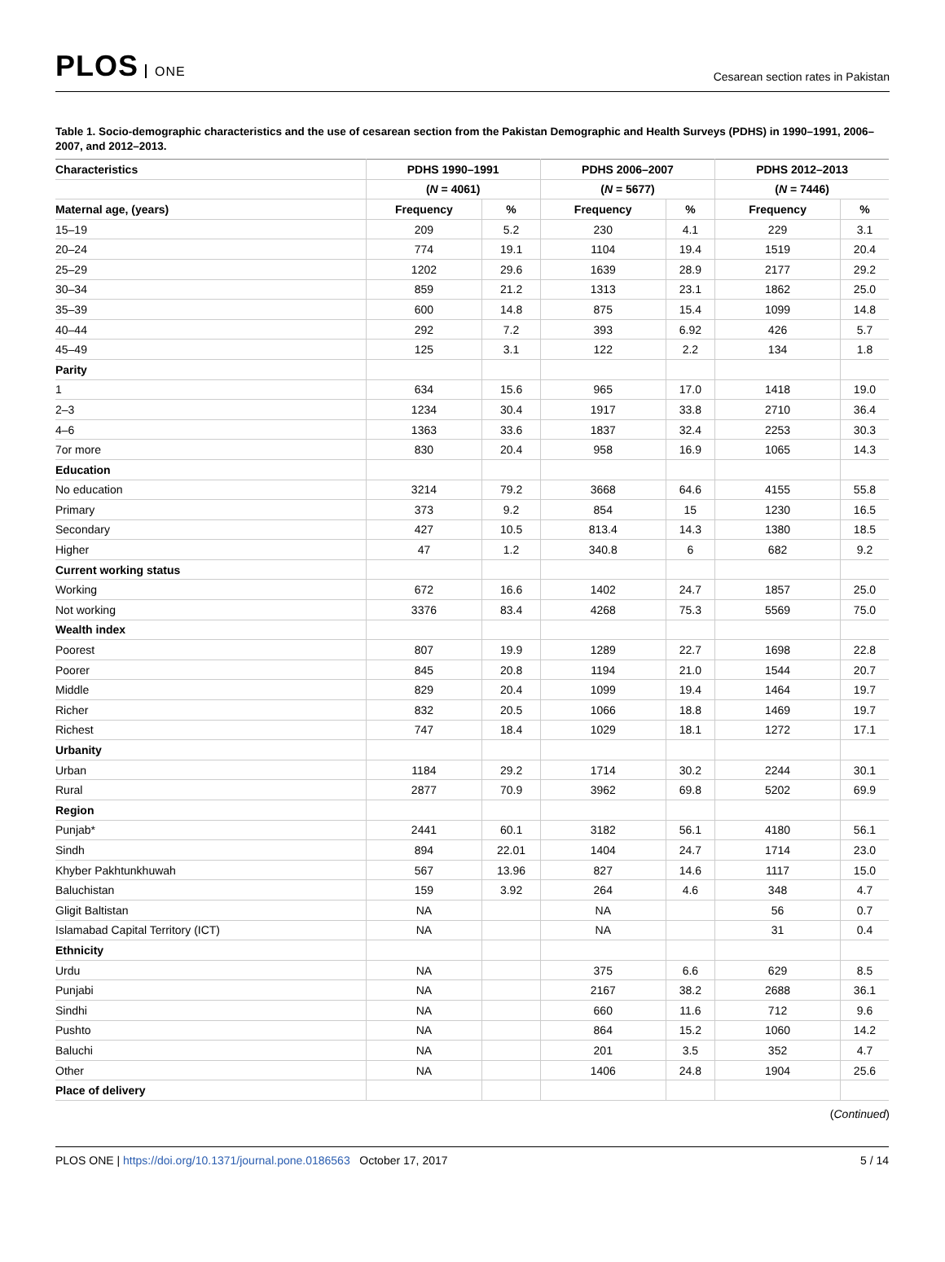PLOS ONE
Cesarean section rates in Pakistan
Table 1. Socio-demographic characteristics and the use of cesarean section from the Pakistan Demographic and Health Surveys (PDHS) in 1990–1991, 2006–2007, and 2012–2013.
| Characteristics | PDHS 1990–1991 | | PDHS 2006–2007 | | PDHS 2012–2013 | |
| --- | --- | --- | --- | --- | --- | --- |
| | ( N = 4061) | | ( N = 5677) | | ( N = 7446) | |
| Maternal age, (years) | Frequency | % | Frequency | % | Frequency | % |
| 15–19 | 209 | 5.2 | 230 | 4.1 | 229 | 3.1 |
| 20–24 | 774 | 19.1 | 1104 | 19.4 | 1519 | 20.4 |
| 25–29 | 1202 | 29.6 | 1639 | 28.9 | 2177 | 29.2 |
| 30–34 | 859 | 21.2 | 1313 | 23.1 | 1862 | 25.0 |
| 35–39 | 600 | 14.8 | 875 | 15.4 | 1099 | 14.8 |
| 40–44 | 292 | 7.2 | 393 | 6.92 | 426 | 5.7 |
| 45–49 | 125 | 3.1 | 122 | 2.2 | 134 | 1.8 |
| Parity | | | | | | |
| 1 | 634 | 15.6 | 965 | 17.0 | 1418 | 19.0 |
| 2–3 | 1234 | 30.4 | 1917 | 33.8 | 2710 | 36.4 |
| 4–6 | 1363 | 33.6 | 1837 | 32.4 | 2253 | 30.3 |
| 7or more | 830 | 20.4 | 958 | 16.9 | 1065 | 14.3 |
| Education | | | | | | |
| No education | 3214 | 79.2 | 3668 | 64.6 | 4155 | 55.8 |
| Primary | 373 | 9.2 | 854 | 15 | 1230 | 16.5 |
| Secondary | 427 | 10.5 | 813.4 | 14.3 | 1380 | 18.5 |
| Higher | 47 | 1.2 | 340.8 | 6 | 682 | 9.2 |
| Current working status | | | | | | |
| Working | 672 | 16.6 | 1402 | 24.7 | 1857 | 25.0 |
| Not working | 3376 | 83.4 | 4268 | 75.3 | 5569 | 75.0 |
| Wealth index | | | | | | |
| Poorest | 807 | 19.9 | 1289 | 22.7 | 1698 | 22.8 |
| Poorer | 845 | 20.8 | 1194 | 21.0 | 1544 | 20.7 |
| Middle | 829 | 20.4 | 1099 | 19.4 | 1464 | 19.7 |
| Richer | 832 | 20.5 | 1066 | 18.8 | 1469 | 19.7 |
| Richest | 747 | 18.4 | 1029 | 18.1 | 1272 | 17.1 |
| Urbanity | | | | | | |
| Urban | 1184 | 29.2 | 1714 | 30.2 | 2244 | 30.1 |
| Rural | 2877 | 70.9 | 3962 | 69.8 | 5202 | 69.9 |
| Region | | | | | | |
| Punjab* | 2441 | 60.1 | 3182 | 56.1 | 4180 | 56.1 |
| Sindh | 894 | 22.01 | 1404 | 24.7 | 1714 | 23.0 |
| Khyber Pakhtunkhuwah | 567 | 13.96 | 827 | 14.6 | 1117 | 15.0 |
| Baluchistan | 159 | 3.92 | 264 | 4.6 | 348 | 4.7 |
| Gligit Baltistan | NA | | NA | | 56 | 0.7 |
| Islamabad Capital Territory (ICT) | NA | | NA | | 31 | 0.4 |
| Ethnicity | | | | | | |
| Urdu | NA | | 375 | 6.6 | 629 | 8.5 |
| Punjabi | NA | | 2167 | 38.2 | 2688 | 36.1 |
| Sindhi | NA | | 660 | 11.6 | 712 | 9.6 |
| Pushto | NA | | 864 | 15.2 | 1060 | 14.2 |
| Baluchi | NA | | 201 | 3.5 | 352 | 4.7 |
| Other | NA | | 1406 | 24.8 | 1904 | 25.6 |
| Place of delivery | | | | | | |
(Continued)
PLOS ONE | https://doi.org/10.1371/journal.pone.0186563 October 17, 2017
5 / 14